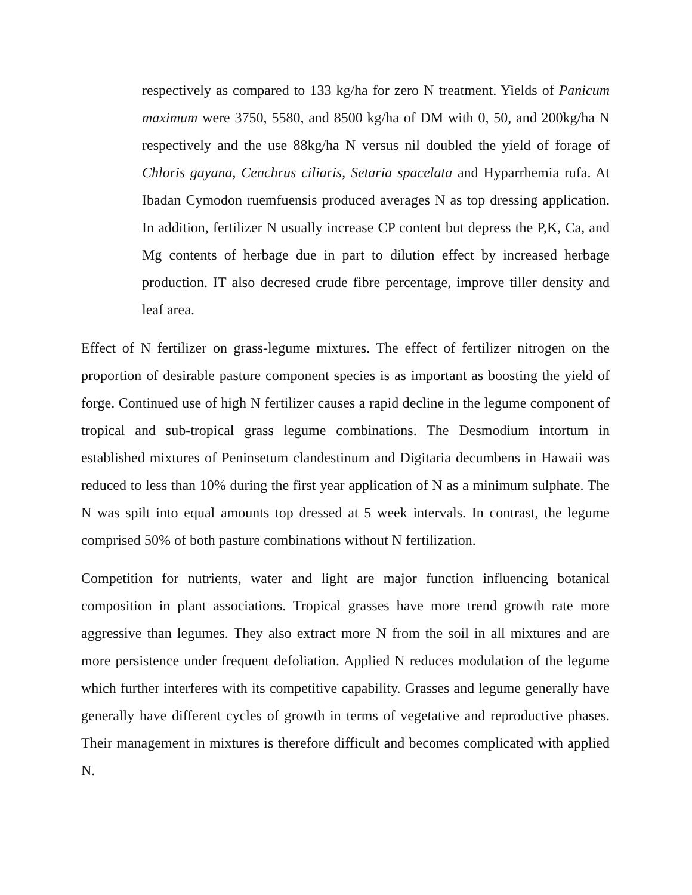respectively as compared to 133 kg/ha for zero N treatment. Yields of Panicum maximum were 3750, 5580, and 8500 kg/ha of DM with 0, 50, and 200kg/ha N respectively and the use 88kg/ha N versus nil doubled the yield of forage of Chloris gayana, Cenchrus ciliaris, Setaria spacelata and Hyparrhemia rufa. At Ibadan Cymodon ruemfuensis produced averages N as top dressing application. In addition, fertilizer N usually increase CP content but depress the P,K, Ca, and Mg contents of herbage due in part to dilution effect by increased herbage production. IT also decresed crude fibre percentage, improve tiller density and leaf area.
Effect of N fertilizer on grass-legume mixtures. The effect of fertilizer nitrogen on the proportion of desirable pasture component species is as important as boosting the yield of forge. Continued use of high N fertilizer causes a rapid decline in the legume component of tropical and sub-tropical grass legume combinations. The Desmodium intortum in established mixtures of Peninsetum clandestinum and Digitaria decumbens in Hawaii was reduced to less than 10% during the first year application of N as a minimum sulphate. The N was spilt into equal amounts top dressed at 5 week intervals. In contrast, the legume comprised 50% of both pasture combinations without N fertilization.
Competition for nutrients, water and light are major function influencing botanical composition in plant associations. Tropical grasses have more trend growth rate more aggressive than legumes. They also extract more N from the soil in all mixtures and are more persistence under frequent defoliation. Applied N reduces modulation of the legume which further interferes with its competitive capability. Grasses and legume generally have generally have different cycles of growth in terms of vegetative and reproductive phases. Their management in mixtures is therefore difficult and becomes complicated with applied N.